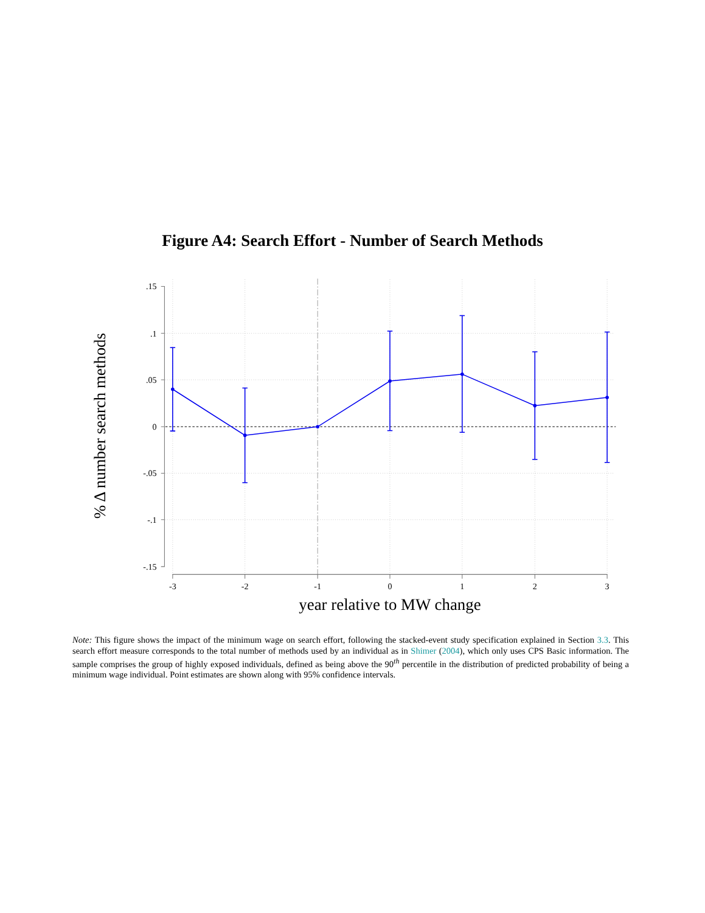Figure A4: Search Effort - Number of Search Methods
.15
.1
.05
0
-.05
-.1
-.15
-3
-2
-1
0
1
2
3
year relative to MW change
% Δ number search methods
Note: This figure shows the impact of the minimum wage on search effort, following the stacked-event study specification explained in Section 3.3. This search effort measure corresponds to the total number of methods used by an individual as in Shimer (2004), which only uses CPS Basic information. The sample comprises the group of highly exposed individuals, defined as being above the 90<sup>th</sup> percentile in the distribution of predicted probability of being a minimum wage individual. Point estimates are shown along with 95% confidence intervals.